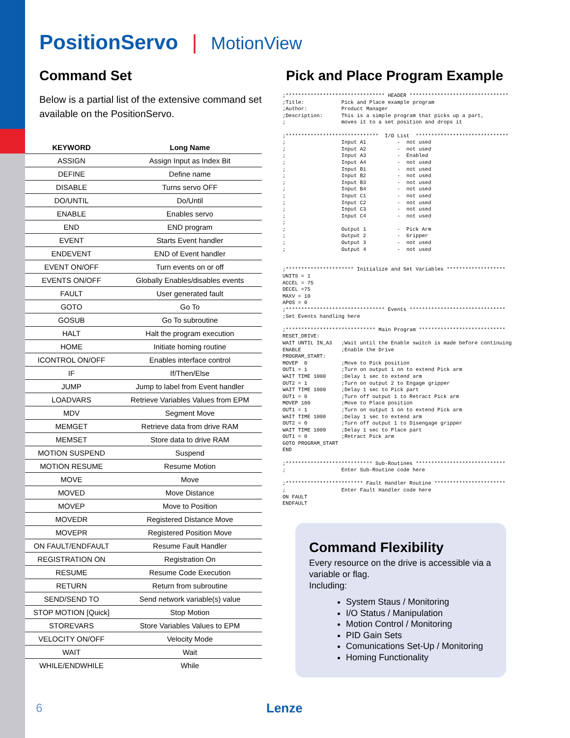PositionServo | MotionView
Command Set
Below is a partial list of the extensive command set available on the PositionServo.
| KEYWORD | Long Name |
| --- | --- |
| ASSIGN | Assign Input as Index Bit |
| DEFINE | Define name |
| DISABLE | Turns servo OFF |
| DO/UNTIL | Do/Until |
| ENABLE | Enables servo |
| END | END program |
| EVENT | Starts Event handler |
| ENDEVENT | END of Event handler |
| EVENT ON/OFF | Turn events on or off |
| EVENTS ON/OFF | Globally Enables/disables events |
| FAULT | User generated fault |
| GOTO | Go To |
| GOSUB | Go To subroutine |
| HALT | Halt the program execution |
| HOME | Initiate homing routine |
| ICONTROL ON/OFF | Enables interface control |
| IF | If/Then/Else |
| JUMP | Jump to label from Event handler |
| LOADVARS | Retrieve Variables Values from EPM |
| MDV | Segment Move |
| MEMGET | Retrieve data from drive RAM |
| MEMSET | Store data to drive RAM |
| MOTION SUSPEND | Suspend |
| MOTION RESUME | Resume Motion |
| MOVE | Move |
| MOVED | Move Distance |
| MOVEP | Move to Position |
| MOVEDR | Registered Distance Move |
| MOVEPR | Registered Position Move |
| ON FAULT/ENDFAULT | Resume Fault Handler |
| REGISTRATION ON | Registration On |
| RESUME | Resume Code Execution |
| RETURN | Return from subroutine |
| SEND/SEND TO | Send network variable(s) value |
| STOP MOTION [Quick] | Stop Motion |
| STOREVARS | Store Variables Values to EPM |
| VELOCITY ON/OFF | Velocity Mode |
| WAIT | Wait |
| WHILE/ENDWHILE | While |
Pick and Place Program Example
;******************************** HEADER ********************************
;Title:            Pick and Place example program
;Author:           Product Manager
;Description:      This is a simple program that picks up a part,
;                  moves it to a set position and drops it

;******************************  I/O List  ******************************
;                  Input A1          -  not used
;                  Input A2          -  not used
;                  Input A3          -  Enabled
;                  Input A4          -  not used
;                  Input B1          -  not used
;                  Input B2          -  not used
;                  Input B3          -  not used
;                  Input B4          -  not used
;                  Input C1          -  not used
;                  Input C2          -  not used
;                  Input C3          -  not used
;                  Input C4          -  not used
;
;                  Output 1          -  Pick Arm
;                  Output 2          -  Gripper
;                  Output 3          -  not used
;                  Output 4          -  not used


;********************** Initialize and Set Variables *******************
UNITS = 1
ACCEL = 75
DECEL =75
MAXV = 10
APOS = 0
;******************************** Events *******************************
;Set Events handling here

;***************************** Main Program ****************************
RESET_DRIVE:
WAIT UNTIL IN_A3   ;Wait until the Enable switch is made before continuing
ENABLE             ;Enable the Drive
PROGRAM_START:
MOVEP  0           ;Move to Pick position
OUT1 = 1           ;Turn on output 1 on to extend Pick arm
WAIT TIME 1000     ;Delay 1 sec to extend arm
OUT2 = 1           ;Turn on output 2 to Engage gripper
WAIT TIME 1000     ;Delay 1 sec to Pick part
OUT1 = 0           ;Turn off output 1 to Retract Pick arm
MOVEP 100          ;Move to Place position
OUT1 = 1           ;Turn on output 1 on to extend Pick arm
WAIT TIME 1000     ;Delay 1 sec to extend arm
OUT2 = 0           ;Turn off output 1 to Disengage gripper
WAIT TIME 1000     ;Delay 1 sec to Place part
OUT1 = 0           ;Retract Pick arm
GOTO PROGRAM_START
END

;**************************** Sub-Routines *****************************
;                  Enter Sub-Routine code here

;************************* Fault Handler Routine ***********************
;                  Enter Fault Handler code here
ON FAULT
ENDFAULT
Command Flexibility
Every resource on the drive is accessible via a variable or flag.
Including:
System Staus / Monitoring
I/O Status / Manipulation
Motion Control / Monitoring
PID Gain Sets
Comunications Set-Up / Monitoring
Homing Functionality
6 Lenze